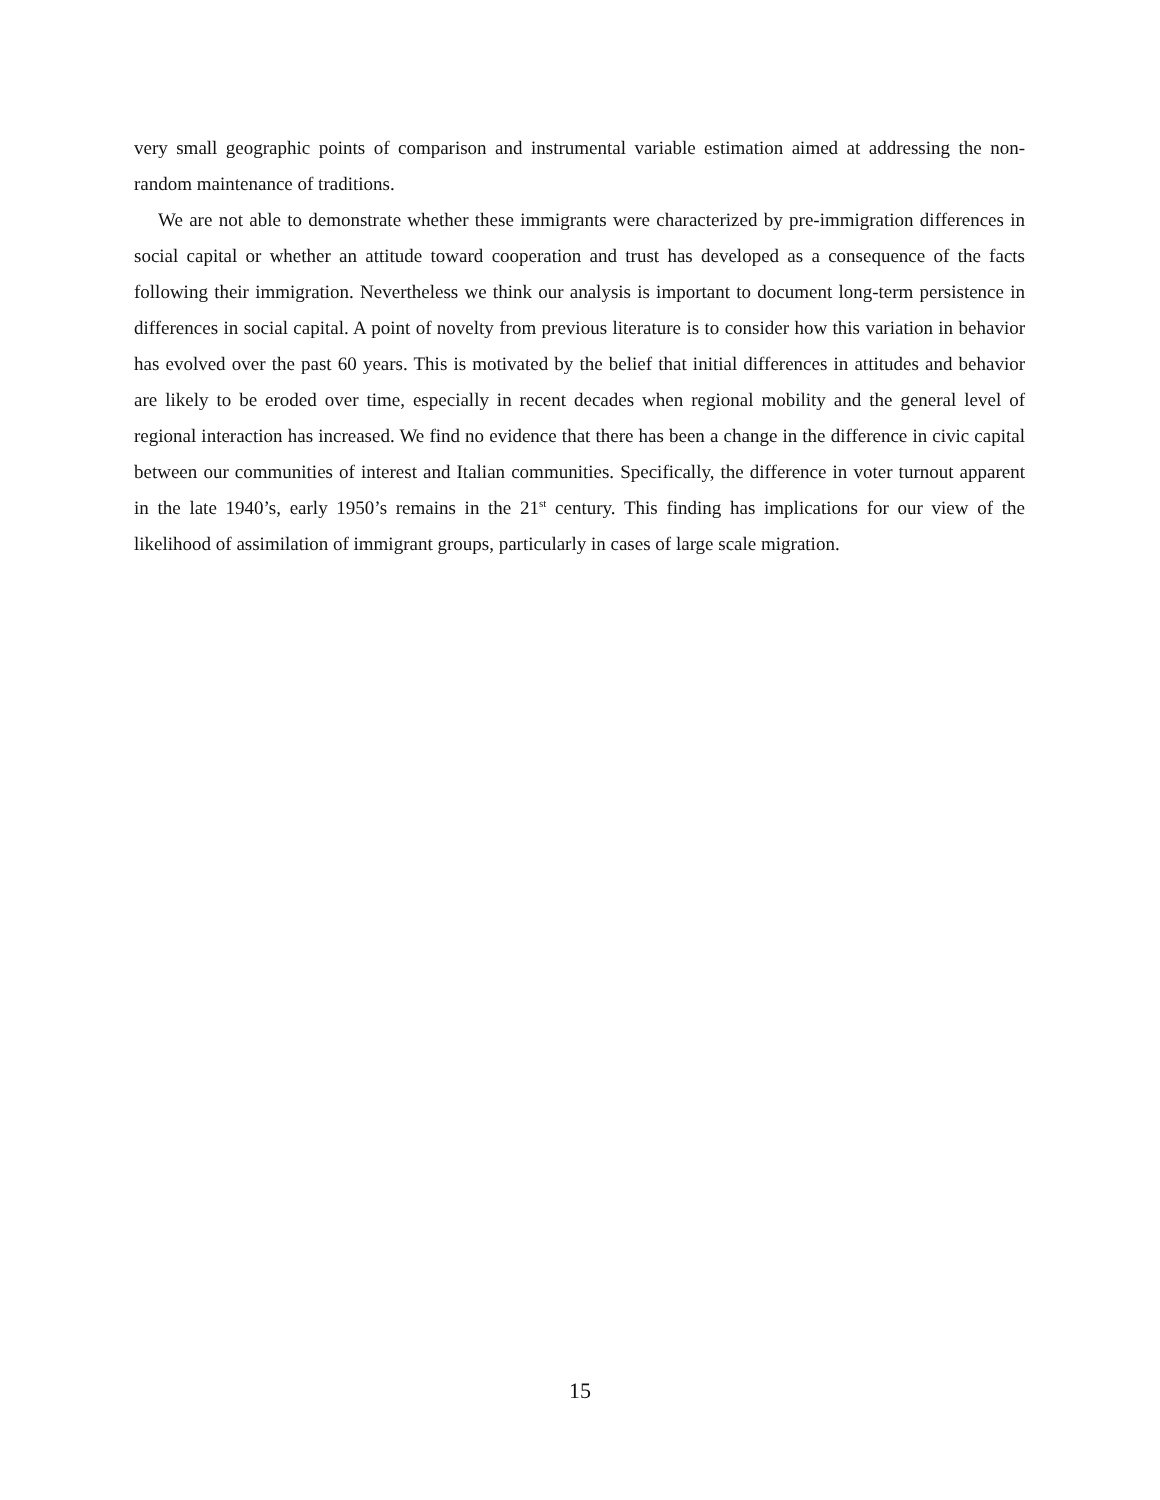very small geographic points of comparison and instrumental variable estimation aimed at addressing the non-random maintenance of traditions.
We are not able to demonstrate whether these immigrants were characterized by pre-immigration differences in social capital or whether an attitude toward cooperation and trust has developed as a consequence of the facts following their immigration. Nevertheless we think our analysis is important to document long-term persistence in differences in social capital. A point of novelty from previous literature is to consider how this variation in behavior has evolved over the past 60 years. This is motivated by the belief that initial differences in attitudes and behavior are likely to be eroded over time, especially in recent decades when regional mobility and the general level of regional interaction has increased. We find no evidence that there has been a change in the difference in civic capital between our communities of interest and Italian communities. Specifically, the difference in voter turnout apparent in the late 1940’s, early 1950’s remains in the 21<sup>st</sup> century. This finding has implications for our view of the likelihood of assimilation of immigrant groups, particularly in cases of large scale migration.
15